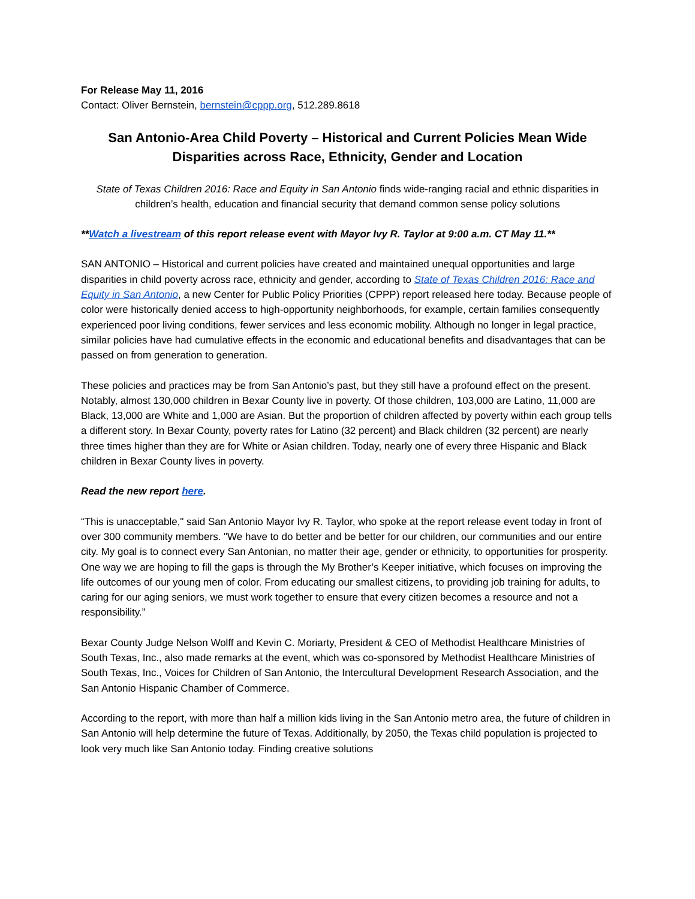For Release May 11, 2016
Contact: Oliver Bernstein, bernstein@cppp.org, 512.289.8618
San Antonio-Area Child Poverty – Historical and Current Policies Mean Wide Disparities across Race, Ethnicity, Gender and Location
State of Texas Children 2016: Race and Equity in San Antonio finds wide-ranging racial and ethnic disparities in children’s health, education and financial security that demand common sense policy solutions
**Watch a livestream of this report release event with Mayor Ivy R. Taylor at 9:00 a.m. CT May 11.**
SAN ANTONIO – Historical and current policies have created and maintained unequal opportunities and large disparities in child poverty across race, ethnicity and gender, according to State of Texas Children 2016: Race and Equity in San Antonio, a new Center for Public Policy Priorities (CPPP) report released here today. Because people of color were historically denied access to high-opportunity neighborhoods, for example, certain families consequently experienced poor living conditions, fewer services and less economic mobility. Although no longer in legal practice, similar policies have had cumulative effects in the economic and educational benefits and disadvantages that can be passed on from generation to generation.
These policies and practices may be from San Antonio’s past, but they still have a profound effect on the present. Notably, almost 130,000 children in Bexar County live in poverty. Of those children, 103,000 are Latino, 11,000 are Black, 13,000 are White and 1,000 are Asian. But the proportion of children affected by poverty within each group tells a different story. In Bexar County, poverty rates for Latino (32 percent) and Black children (32 percent) are nearly three times higher than they are for White or Asian children. Today, nearly one of every three Hispanic and Black children in Bexar County lives in poverty.
Read the new report here.
“This is unacceptable," said San Antonio Mayor Ivy R. Taylor, who spoke at the report release event today in front of over 300 community members. "We have to do better and be better for our children, our communities and our entire city. My goal is to connect every San Antonian, no matter their age, gender or ethnicity, to opportunities for prosperity. One way we are hoping to fill the gaps is through the My Brother’s Keeper initiative, which focuses on improving the life outcomes of our young men of color. From educating our smallest citizens, to providing job training for adults, to caring for our aging seniors, we must work together to ensure that every citizen becomes a resource and not a responsibility.”
Bexar County Judge Nelson Wolff and Kevin C. Moriarty, President & CEO of Methodist Healthcare Ministries of South Texas, Inc., also made remarks at the event, which was co-sponsored by Methodist Healthcare Ministries of South Texas, Inc., Voices for Children of San Antonio, the Intercultural Development Research Association, and the San Antonio Hispanic Chamber of Commerce.
According to the report, with more than half a million kids living in the San Antonio metro area, the future of children in San Antonio will help determine the future of Texas. Additionally, by 2050, the Texas child population is projected to look very much like San Antonio today. Finding creative solutions